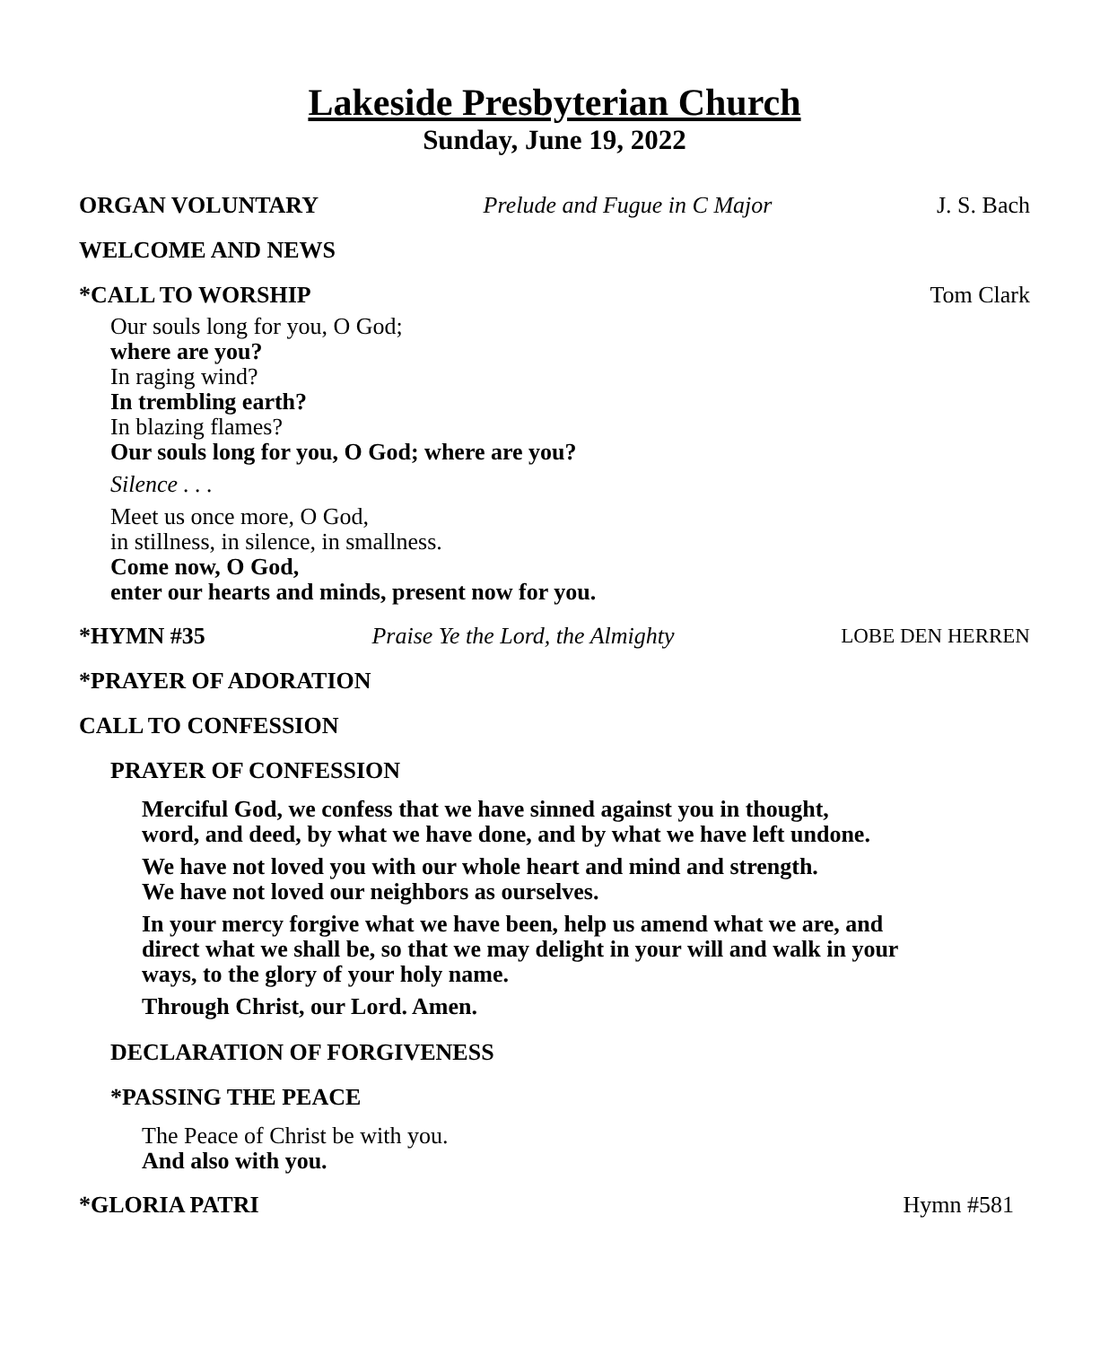Lakeside Presbyterian Church
Sunday, June 19, 2022
ORGAN VOLUNTARY Prelude and Fugue in C Major J. S. Bach
WELCOME AND NEWS
*CALL TO WORSHIP Tom Clark
Our souls long for you, O God;
where are you?
In raging wind?
In trembling earth?
In blazing flames?
Our souls long for you, O God; where are you?
Silence . . .
Meet us once more, O God,
in stillness, in silence, in smallness.
Come now, O God,
enter our hearts and minds, present now for you.
*HYMN #35 Praise Ye the Lord, the Almighty LOBE DEN HERREN
*PRAYER OF ADORATION
CALL TO CONFESSION
PRAYER OF CONFESSION
Merciful God, we confess that we have sinned against you in thought,
word, and deed, by what we have done, and by what we have left undone.
We have not loved you with our whole heart and mind and strength.
We have not loved our neighbors as ourselves.
In your mercy forgive what we have been, help us amend what we are, and
direct what we shall be, so that we may delight in your will and walk in your
ways, to the glory of your holy name.
Through Christ, our Lord. Amen.
DECLARATION OF FORGIVENESS
*PASSING THE PEACE
The Peace of Christ be with you.
And also with you.
*GLORIA PATRI Hymn #581